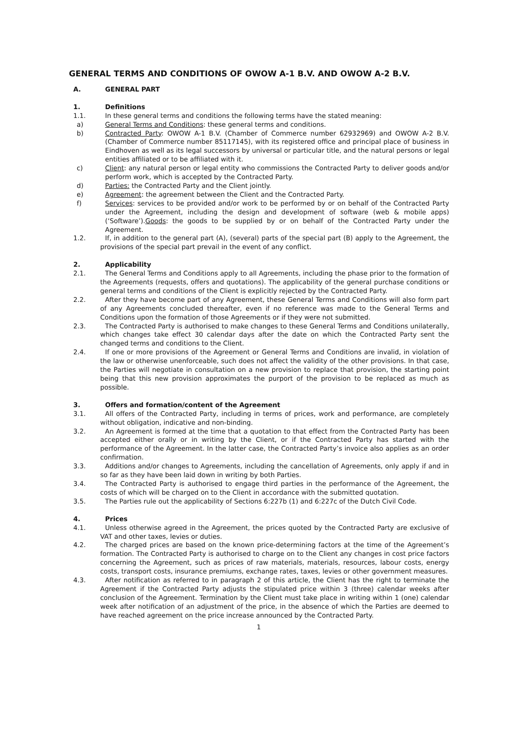GENERAL TERMS AND CONDITIONS OF OWOW A-1 B.V. AND OWOW A-2 B.V.
A. GENERAL PART
1. Definitions
1.1. In these general terms and conditions the following terms have the stated meaning:
a) General Terms and Conditions: these general terms and conditions.
b) Contracted Party: OWOW A-1 B.V. (Chamber of Commerce number 62932969) and OWOW A-2 B.V. (Chamber of Commerce number 85117145), with its registered office and principal place of business in Eindhoven as well as its legal successors by universal or particular title, and the natural persons or legal entities affiliated or to be affiliated with it.
c) Client: any natural person or legal entity who commissions the Contracted Party to deliver goods and/or perform work, which is accepted by the Contracted Party.
d) Parties: the Contracted Party and the Client jointly.
e) Agreement: the agreement between the Client and the Contracted Party.
f) Services: services to be provided and/or work to be performed by or on behalf of the Contracted Party under the Agreement, including the design and development of software (web & mobile apps) (‘Software’).Goods: the goods to be supplied by or on behalf of the Contracted Party under the Agreement.
1.2. If, in addition to the general part (A), (several) parts of the special part (B) apply to the Agreement, the provisions of the special part prevail in the event of any conflict.
2. Applicability
2.1. The General Terms and Conditions apply to all Agreements, including the phase prior to the formation of the Agreements (requests, offers and quotations). The applicability of the general purchase conditions or general terms and conditions of the Client is explicitly rejected by the Contracted Party.
2.2. After they have become part of any Agreement, these General Terms and Conditions will also form part of any Agreements concluded thereafter, even if no reference was made to the General Terms and Conditions upon the formation of those Agreements or if they were not submitted.
2.3. The Contracted Party is authorised to make changes to these General Terms and Conditions unilaterally, which changes take effect 30 calendar days after the date on which the Contracted Party sent the changed terms and conditions to the Client.
2.4. If one or more provisions of the Agreement or General Terms and Conditions are invalid, in violation of the law or otherwise unenforceable, such does not affect the validity of the other provisions. In that case, the Parties will negotiate in consultation on a new provision to replace that provision, the starting point being that this new provision approximates the purport of the provision to be replaced as much as possible.
3. Offers and formation/content of the Agreement
3.1. All offers of the Contracted Party, including in terms of prices, work and performance, are completely without obligation, indicative and non-binding.
3.2. An Agreement is formed at the time that a quotation to that effect from the Contracted Party has been accepted either orally or in writing by the Client, or if the Contracted Party has started with the performance of the Agreement. In the latter case, the Contracted Party’s invoice also applies as an order confirmation.
3.3. Additions and/or changes to Agreements, including the cancellation of Agreements, only apply if and in so far as they have been laid down in writing by both Parties.
3.4. The Contracted Party is authorised to engage third parties in the performance of the Agreement, the costs of which will be charged on to the Client in accordance with the submitted quotation.
3.5. The Parties rule out the applicability of Sections 6:227b (1) and 6:227c of the Dutch Civil Code.
4. Prices
4.1. Unless otherwise agreed in the Agreement, the prices quoted by the Contracted Party are exclusive of VAT and other taxes, levies or duties.
4.2. The charged prices are based on the known price-determining factors at the time of the Agreement’s formation. The Contracted Party is authorised to charge on to the Client any changes in cost price factors concerning the Agreement, such as prices of raw materials, materials, resources, labour costs, energy costs, transport costs, insurance premiums, exchange rates, taxes, levies or other government measures.
4.3. After notification as referred to in paragraph 2 of this article, the Client has the right to terminate the Agreement if the Contracted Party adjusts the stipulated price within 3 (three) calendar weeks after conclusion of the Agreement. Termination by the Client must take place in writing within 1 (one) calendar week after notification of an adjustment of the price, in the absence of which the Parties are deemed to have reached agreement on the price increase announced by the Contracted Party.
1